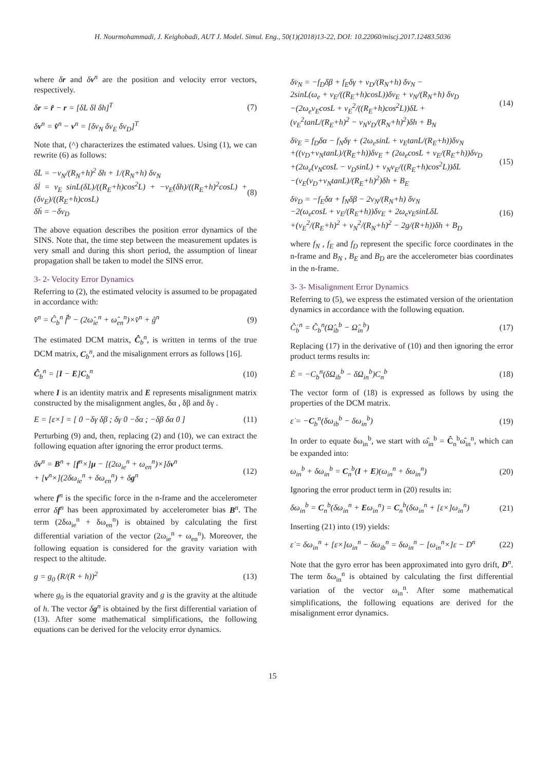H. Nourmohammadi, J. Keighobadi, AUT J. Model. Simul. Eng., 50(1)(2018)13-22, DOI: 10.22060/miscj.2017.12483.5036
where δr and δv<sup>n</sup> are the position and velocity error vectors, respectively.
δr = r̂ − r = [δL δl δh]<sup>T</sup> (7)
δv<sup>n</sup> = v̂<sup>n</sup> − v<sup>n</sup> = [δv<sub>N</sub> δv<sub>E</sub> δv<sub>D</sub>]<sup>T</sup>
Note that, (^) characterizes the estimated values. Using (1), we can rewrite (6) as follows:
δL̇ = −v<sub>N</sub>/(R<sub>N</sub>+h)<sup>2</sup> δh + 1/(R<sub>N</sub>+h) δv<sub>N</sub>
δl̇ = v<sub>E</sub> sinL(δL)/((R<sub>E</sub>+h)cos<sup>2</sup>L) + −v<sub>E</sub>(δh)/((R<sub>E</sub>+h)<sup>2</sup>cosL) + (δv<sub>E</sub>)/((R<sub>E</sub>+h)cosL)
δḣ = −δv<sub>D</sub> (8)
The above equation describes the position error dynamics of the SINS. Note that, the time step between the measurement updates is very small and during this short period, the assumption of linear propagation shall be taken to model the SINS error.
3- 2- Velocity Error Dynamics
Referring to (2), the estimated velocity is assumed to be propagated in accordance with:
v̂̇<sup>n</sup> = Ĉ<sub>b</sub><sup>n</sup> f̂<sup>b</sup> − (2ω̂<sub>ie</sub><sup>n</sup> + ω̂<sub>en</sub><sup>n</sup>)×v̂<sup>n</sup> + ĝ<sup>n</sup> (9)
The estimated DCM matrix, Ĉ<sub>b</sub><sup>n</sup>, is written in terms of the true DCM matrix, C<sub>b</sub><sup>n</sup>, and the misalignment errors as follows [16].
Ĉ<sub>b</sub><sup>n</sup> = [I − E]C<sub>b</sub><sup>n</sup> (10)
where I is an identity matrix and E represents misalignment matrix constructed by the misalignment angles, δα , δβ and δγ .
E = [ε×] = [ 0 −δγ δβ ; δγ 0 −δα ; −δβ δα 0 ] (11)
Perturbing (9) and, then, replacing (2) and (10), we can extract the following equation after ignoring the error product terms.
δv<sup>n</sup> = B<sup>n</sup> + [f<sup>n</sup>×]μ − [(2ω<sub>ie</sub><sup>n</sup> + ω<sub>en</sub><sup>n</sup>)×]δv<sup>n</sup>
+ [v<sup>n</sup>×](2δω<sub>ie</sub><sup>n</sup> + δω<sub>en</sub><sup>n</sup>) + δg<sup>n</sup> (12)
where f<sup>n</sup> is the specific force in the n-frame and the accelerometer error δf<sup>n</sup> has been approximated by accelerometer bias B<sup>n</sup>. The term (2δω<sub>ie</sub><sup>n</sup> + δω<sub>en</sub><sup>n</sup>) is obtained by calculating the first differential variation of the vector (2ω<sub>ie</sub><sup>n</sup> + ω<sub>en</sub><sup>n</sup>). Moreover, the following equation is considered for the gravity variation with respect to the altitude.
g = g<sub>0</sub> (R/(R + h))<sup>2</sup> (13)
where g<sub>0</sub> is the equatorial gravity and g is the gravity at the altitude of h. The vector δg<sup>n</sup> is obtained by the first differential variation of (13). After some mathematical simplifications, the following equations can be derived for the velocity error dynamics.
δv̇<sub>N</sub> = −f<sub>D</sub>δβ + f<sub>E</sub>δγ + v<sub>D</sub>/(R<sub>N</sub>+h) δv<sub>N</sub> −
2sinL(ω<sub>e</sub> + v<sub>E</sub>/((R<sub>E</sub>+h)cosL))δv<sub>E</sub> + v<sub>N</sub>/(R<sub>N</sub>+h) δv<sub>D</sub>
−(2ω<sub>e</sub>v<sub>E</sub>cosL + v<sub>E</sub><sup>2</sup>/((R<sub>E</sub>+h)cos<sup>2</sup>L))δL +
(v<sub>E</sub><sup>2</sup>tanL/(R<sub>E</sub>+h)<sup>2</sup> − v<sub>N</sub>v<sub>D</sub>/(R<sub>N</sub>+h)<sup>2</sup>)δh + B<sub>N</sub> (14)
δv̇<sub>E</sub> = f<sub>D</sub>δα − f<sub>N</sub>δγ + (2ω<sub>e</sub>sinL + v<sub>E</sub>tanL/(R<sub>E</sub>+h))δv<sub>N</sub>
+((v<sub>D</sub>+v<sub>N</sub>tanL)/(R<sub>E</sub>+h))δv<sub>E</sub> + (2ω<sub>e</sub>cosL + v<sub>E</sub>/(R<sub>E</sub>+h))δv<sub>D</sub>
+(2ω<sub>e</sub>(v<sub>N</sub>cosL − v<sub>D</sub>sinL) + v<sub>N</sub>v<sub>E</sub>/((R<sub>E</sub>+h)cos<sup>2</sup>L))δL
−(v<sub>E</sub>(v<sub>D</sub>+v<sub>N</sub>tanL)/(R<sub>E</sub>+h)<sup>2</sup>)δh + B<sub>E</sub> (15)
δv̇<sub>D</sub> = −f<sub>E</sub>δα + f<sub>N</sub>δβ − 2v<sub>N</sub>/(R<sub>N</sub>+h) δv<sub>N</sub>
−2(ω<sub>e</sub>cosL + v<sub>E</sub>/(R<sub>E</sub>+h))δv<sub>E</sub> + 2ω<sub>e</sub>v<sub>E</sub>sinLδL
+(v<sub>E</sub><sup>2</sup>/(R<sub>E</sub>+h)<sup>2</sup> + v<sub>N</sub><sup>2</sup>/(R<sub>N</sub>+h)<sup>2</sup> − 2g/(R+h))δh + B<sub>D</sub> (16)
where f<sub>N</sub> , f<sub>E</sub> and f<sub>D</sub> represent the specific force coordinates in the n-frame and B<sub>N</sub> , B<sub>E</sub> and B<sub>D</sub> are the accelerometer bias coordinates in the n-frame.
3- 3- Misalignment Error Dynamics
Referring to (5), we express the estimated version of the orientation dynamics in accordance with the following equation.
Ĉ̇<sub>b</sub><sup>n</sup> = Ĉ<sub>b</sub><sup>n</sup>(Ω̂<sub>ib</sub><sup>b</sup> − Ω̂<sub>in</sub><sup>b</sup>) (17)
Replacing (17) in the derivative of (10) and then ignoring the error product terms results in:
Ė = −C<sub>b</sub><sup>n</sup>(δΩ<sub>ib</sub><sup>b</sup> − δΩ<sub>in</sub><sup>b</sup>)C<sub>n</sub><sup>b</sup> (18)
The vector form of (18) is expressed as follows by using the properties of the DCM matrix.
ε̇ = −C<sub>b</sub><sup>n</sup>(δω<sub>ib</sub><sup>b</sup> − δω<sub>in</sub><sup>b</sup>) (19)
In order to equate δω<sub>in</sub><sup>b</sup>, we start with ω̂<sub>in</sub><sup>b</sup> = Ĉ<sub>n</sub><sup>b</sup>ω̂<sub>in</sub><sup>n</sup>, which can be expanded into:
ω<sub>in</sub><sup>b</sup> + δω<sub>in</sub><sup>b</sup> = C<sub>n</sub><sup>b</sup>(I + E)(ω<sub>in</sub><sup>n</sup> + δω<sub>in</sub><sup>n</sup>) (20)
Ignoring the error product term in (20) results in:
δω<sub>in</sub><sup>b</sup> = C<sub>n</sub><sup>b</sup>(δω<sub>in</sub><sup>n</sup> + Eω<sub>in</sub><sup>n</sup>) = C<sub>n</sub><sup>b</sup>(δω<sub>in</sub><sup>n</sup> + [ε×]ω<sub>in</sub><sup>n</sup>) (21)
Inserting (21) into (19) yields:
ε̇ = δω<sub>in</sub><sup>n</sup> + [ε×]ω<sub>in</sub><sup>n</sup> − δω<sub>ib</sub><sup>n</sup> = δω<sub>in</sub><sup>n</sup> − [ω<sub>in</sub><sup>n</sup>×]ε − D<sup>n</sup> (22)
Note that the gyro error has been approximated into gyro drift, D<sup>n</sup>. The term δω<sub>in</sub><sup>n</sup> is obtained by calculating the first differential variation of the vector ω<sub>in</sub><sup>n</sup>. After some mathematical simplifications, the following equations are derived for the misalignment error dynamics.
15